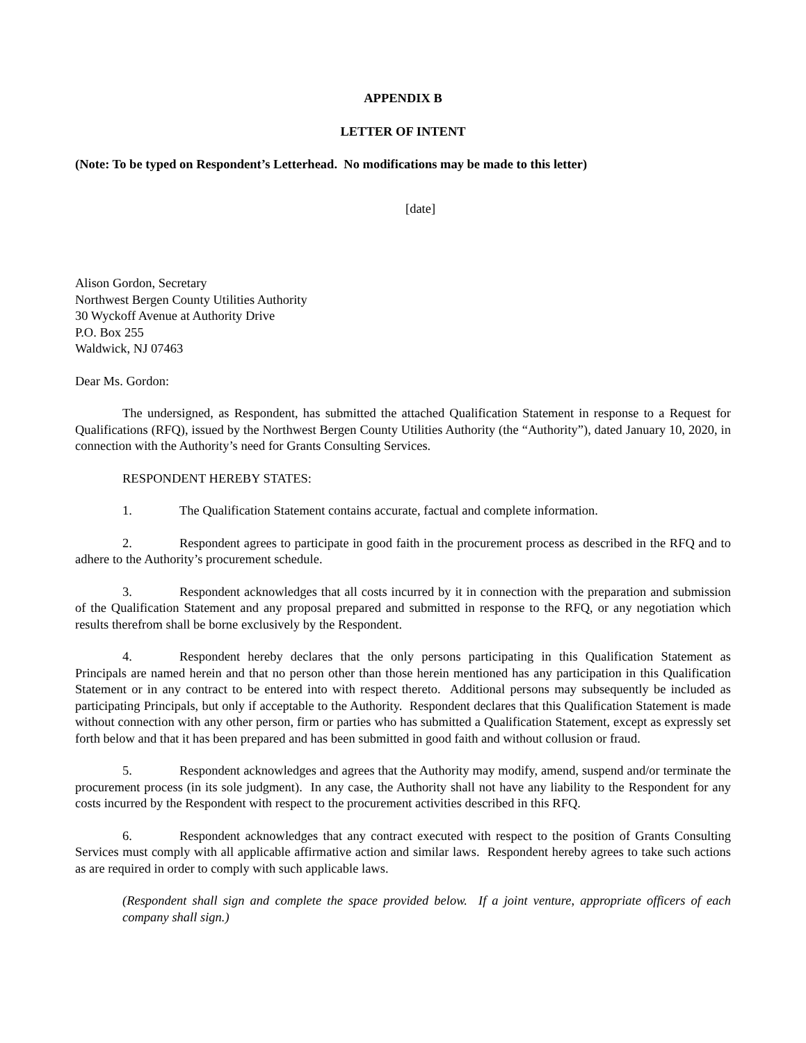APPENDIX B
LETTER OF INTENT
(Note: To be typed on Respondent’s Letterhead. No modifications may be made to this letter)
[date]
Alison Gordon, Secretary
Northwest Bergen County Utilities Authority
30 Wyckoff Avenue at Authority Drive
P.O. Box 255
Waldwick, NJ 07463
Dear Ms. Gordon:
The undersigned, as Respondent, has submitted the attached Qualification Statement in response to a Request for Qualifications (RFQ), issued by the Northwest Bergen County Utilities Authority (the “Authority”), dated January 10, 2020, in connection with the Authority’s need for Grants Consulting Services.
RESPONDENT HEREBY STATES:
1. The Qualification Statement contains accurate, factual and complete information.
2. Respondent agrees to participate in good faith in the procurement process as described in the RFQ and to adhere to the Authority’s procurement schedule.
3. Respondent acknowledges that all costs incurred by it in connection with the preparation and submission of the Qualification Statement and any proposal prepared and submitted in response to the RFQ, or any negotiation which results therefrom shall be borne exclusively by the Respondent.
4. Respondent hereby declares that the only persons participating in this Qualification Statement as Principals are named herein and that no person other than those herein mentioned has any participation in this Qualification Statement or in any contract to be entered into with respect thereto. Additional persons may subsequently be included as participating Principals, but only if acceptable to the Authority. Respondent declares that this Qualification Statement is made without connection with any other person, firm or parties who has submitted a Qualification Statement, except as expressly set forth below and that it has been prepared and has been submitted in good faith and without collusion or fraud.
5. Respondent acknowledges and agrees that the Authority may modify, amend, suspend and/or terminate the procurement process (in its sole judgment). In any case, the Authority shall not have any liability to the Respondent for any costs incurred by the Respondent with respect to the procurement activities described in this RFQ.
6. Respondent acknowledges that any contract executed with respect to the position of Grants Consulting Services must comply with all applicable affirmative action and similar laws. Respondent hereby agrees to take such actions as are required in order to comply with such applicable laws.
(Respondent shall sign and complete the space provided below. If a joint venture, appropriate officers of each company shall sign.)